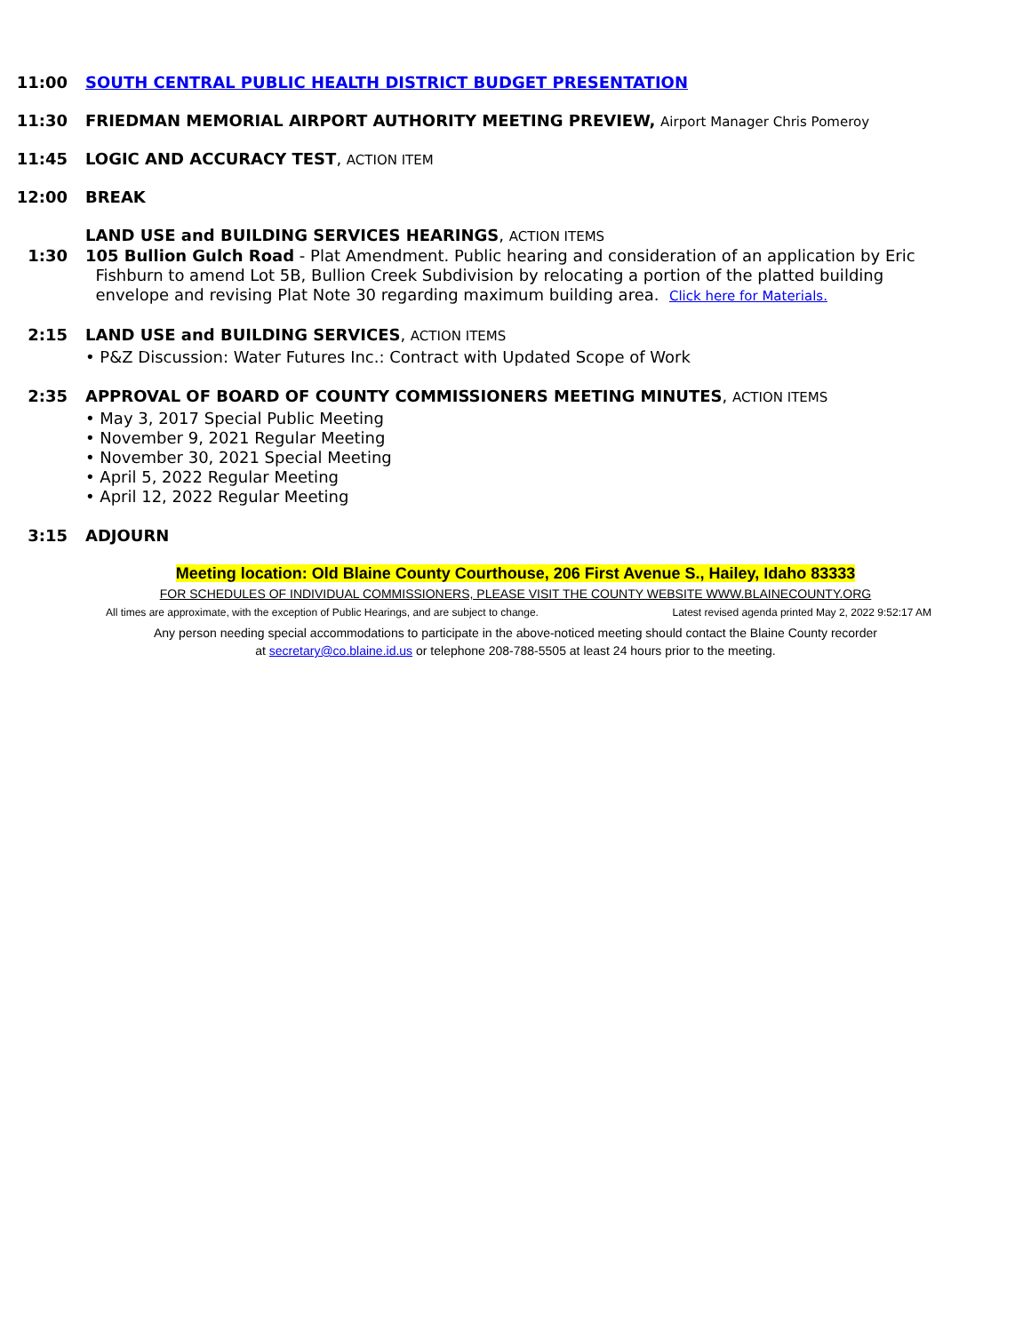11:00 SOUTH CENTRAL PUBLIC HEALTH DISTRICT BUDGET PRESENTATION
11:30 FRIEDMAN MEMORIAL AIRPORT AUTHORITY MEETING PREVIEW, Airport Manager Chris Pomeroy
11:45 LOGIC AND ACCURACY TEST, ACTION ITEM
12:00 BREAK
LAND USE and BUILDING SERVICES HEARINGS, ACTION ITEMS
1:30 105 Bullion Gulch Road - Plat Amendment. Public hearing and consideration of an application by Eric
Fishburn to amend Lot 5B, Bullion Creek Subdivision by relocating a portion of the platted building
envelope and revising Plat Note 30 regarding maximum building area. Click here for Materials.
2:15 LAND USE and BUILDING SERVICES, ACTION ITEMS
• P&Z Discussion: Water Futures Inc.: Contract with Updated Scope of Work
2:35 APPROVAL OF BOARD OF COUNTY COMMISSIONERS MEETING MINUTES, ACTION ITEMS
• May 3, 2017 Special Public Meeting
• November 9, 2021 Regular Meeting
• November 30, 2021 Special Meeting
• April 5, 2022 Regular Meeting
• April 12, 2022 Regular Meeting
3:15 ADJOURN
Meeting location: Old Blaine County Courthouse, 206 First Avenue S., Hailey, Idaho 83333
FOR SCHEDULES OF INDIVIDUAL COMMISSIONERS, PLEASE VISIT THE COUNTY WEBSITE WWW.BLAINECOUNTY.ORG
All times are approximate, with the exception of Public Hearings, and are subject to change. Latest revised agenda printed May 2, 2022 9:52:17 AM
Any person needing special accommodations to participate in the above-noticed meeting should contact the Blaine County recorder
at secretary@co.blaine.id.us or telephone 208-788-5505 at least 24 hours prior to the meeting.